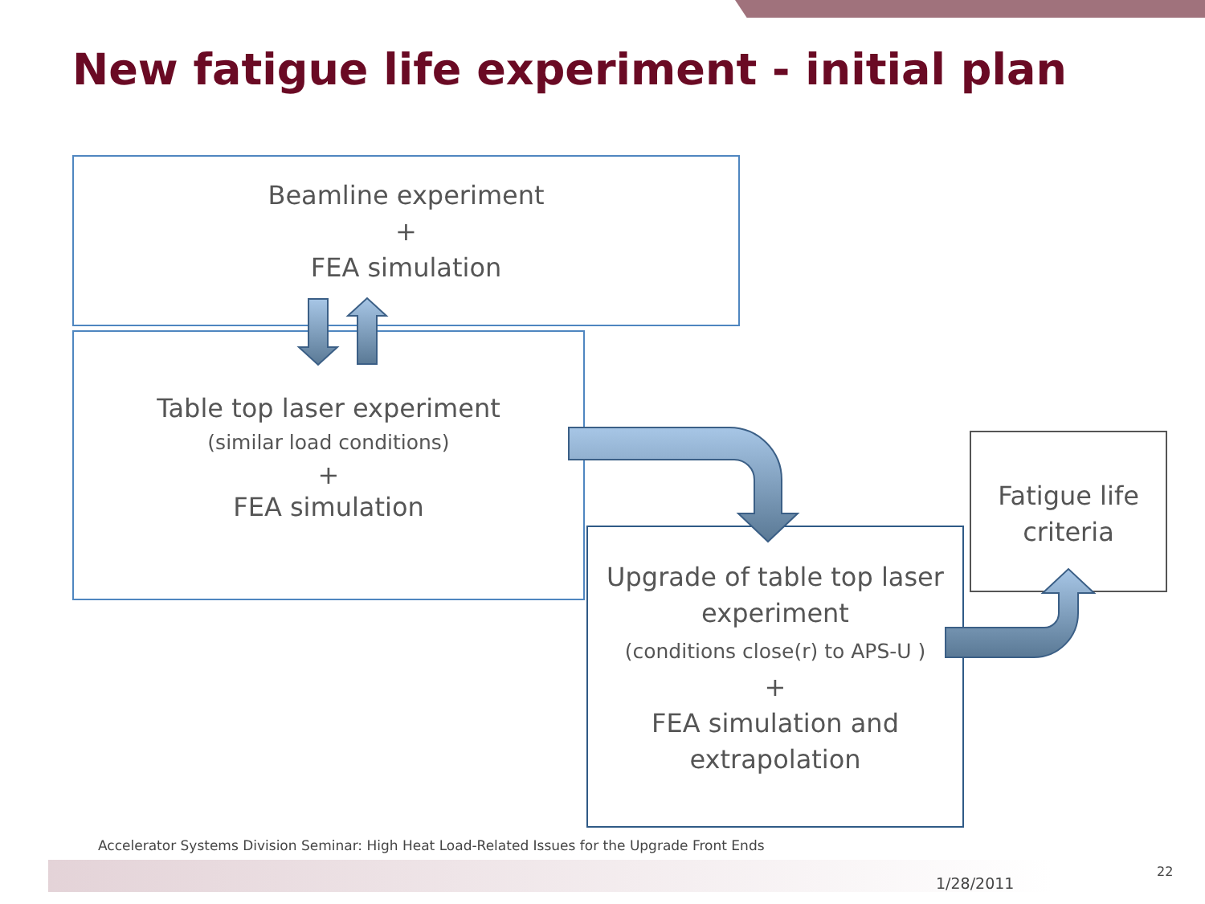New fatigue life experiment - initial plan
Beamline experiment
+
FEA simulation
Table top laser experiment
(similar load conditions)
+
FEA simulation
Upgrade of table top laser experiment
(conditions close(r) to APS-U )
+
FEA simulation and extrapolation
Fatigue life criteria
Accelerator Systems Division Seminar: High Heat Load-Related Issues for the Upgrade Front Ends
1/28/2011
22